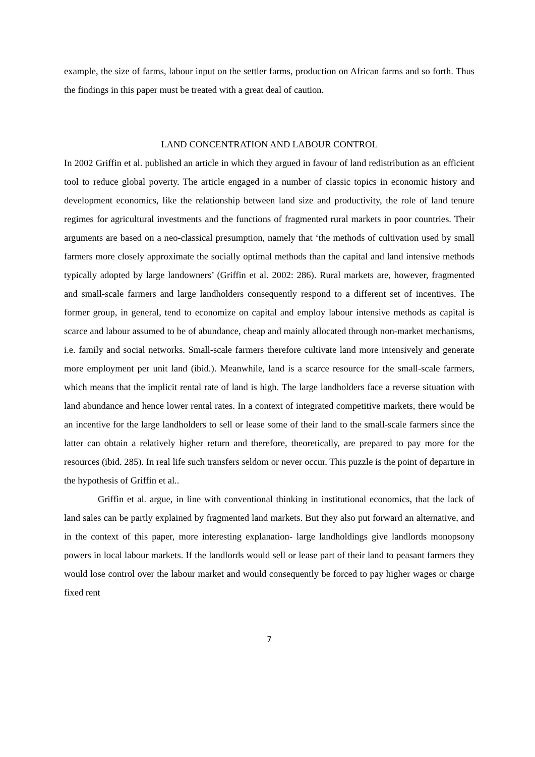example, the size of farms, labour input on the settler farms, production on African farms and so forth. Thus the findings in this paper must be treated with a great deal of caution.
LAND CONCENTRATION AND LABOUR CONTROL
In 2002 Griffin et al. published an article in which they argued in favour of land redistribution as an efficient tool to reduce global poverty. The article engaged in a number of classic topics in economic history and development economics, like the relationship between land size and productivity, the role of land tenure regimes for agricultural investments and the functions of fragmented rural markets in poor countries. Their arguments are based on a neo-classical presumption, namely that ‘the methods of cultivation used by small farmers more closely approximate the socially optimal methods than the capital and land intensive methods typically adopted by large landowners’ (Griffin et al. 2002: 286). Rural markets are, however, fragmented and small-scale farmers and large landholders consequently respond to a different set of incentives. The former group, in general, tend to economize on capital and employ labour intensive methods as capital is scarce and labour assumed to be of abundance, cheap and mainly allocated through non-market mechanisms, i.e. family and social networks. Small-scale farmers therefore cultivate land more intensively and generate more employment per unit land (ibid.). Meanwhile, land is a scarce resource for the small-scale farmers, which means that the implicit rental rate of land is high. The large landholders face a reverse situation with land abundance and hence lower rental rates. In a context of integrated competitive markets, there would be an incentive for the large landholders to sell or lease some of their land to the small-scale farmers since the latter can obtain a relatively higher return and therefore, theoretically, are prepared to pay more for the resources (ibid. 285). In real life such transfers seldom or never occur. This puzzle is the point of departure in the hypothesis of Griffin et al..
Griffin et al. argue, in line with conventional thinking in institutional economics, that the lack of land sales can be partly explained by fragmented land markets. But they also put forward an alternative, and in the context of this paper, more interesting explanation- large landholdings give landlords monopsony powers in local labour markets. If the landlords would sell or lease part of their land to peasant farmers they would lose control over the labour market and would consequently be forced to pay higher wages or charge fixed rent
7